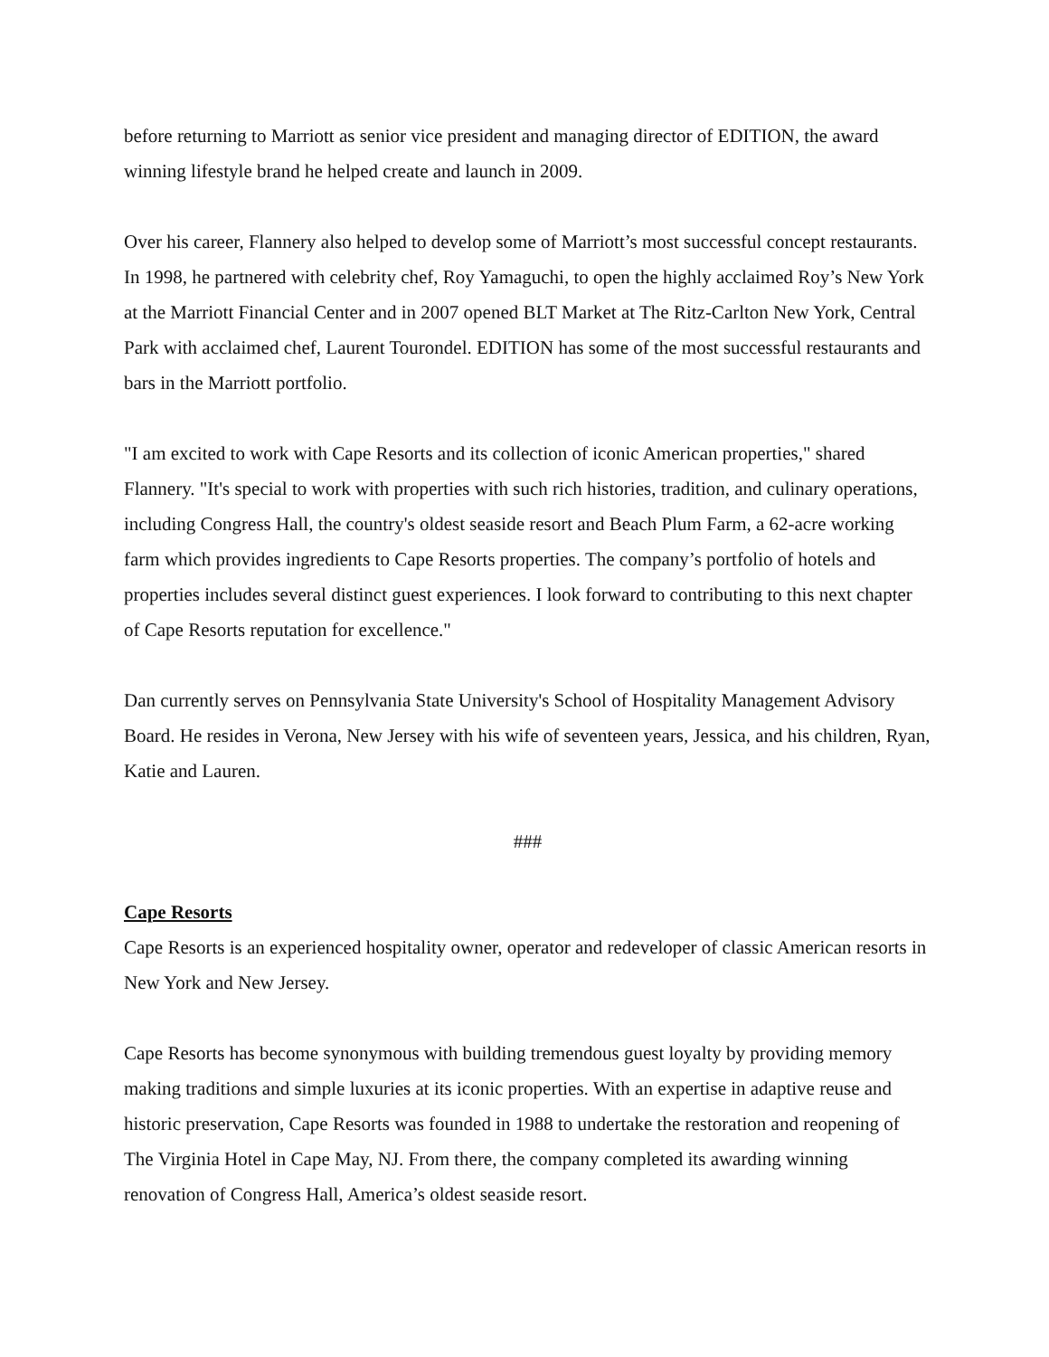before returning to Marriott as senior vice president and managing director of EDITION, the award winning lifestyle brand he helped create and launch in 2009.
Over his career, Flannery also helped to develop some of Marriott’s most successful concept restaurants. In 1998, he partnered with celebrity chef, Roy Yamaguchi, to open the highly acclaimed Roy’s New York at the Marriott Financial Center and in 2007 opened BLT Market at The Ritz-Carlton New York, Central Park with acclaimed chef, Laurent Tourondel. EDITION has some of the most successful restaurants and bars in the Marriott portfolio.
"I am excited to work with Cape Resorts and its collection of iconic American properties," shared Flannery. "It's special to work with properties with such rich histories, tradition, and culinary operations, including Congress Hall, the country's oldest seaside resort and Beach Plum Farm, a 62-acre working farm which provides ingredients to Cape Resorts properties. The company’s portfolio of hotels and properties includes several distinct guest experiences. I look forward to contributing to this next chapter of Cape Resorts reputation for excellence."
Dan currently serves on Pennsylvania State University's School of Hospitality Management Advisory Board. He resides in Verona, New Jersey with his wife of seventeen years, Jessica, and his children, Ryan, Katie and Lauren.
###
Cape Resorts
Cape Resorts is an experienced hospitality owner, operator and redeveloper of classic American resorts in New York and New Jersey.
Cape Resorts has become synonymous with building tremendous guest loyalty by providing memory making traditions and simple luxuries at its iconic properties. With an expertise in adaptive reuse and historic preservation, Cape Resorts was founded in 1988 to undertake the restoration and reopening of The Virginia Hotel in Cape May, NJ. From there, the company completed its awarding winning renovation of Congress Hall, America’s oldest seaside resort.